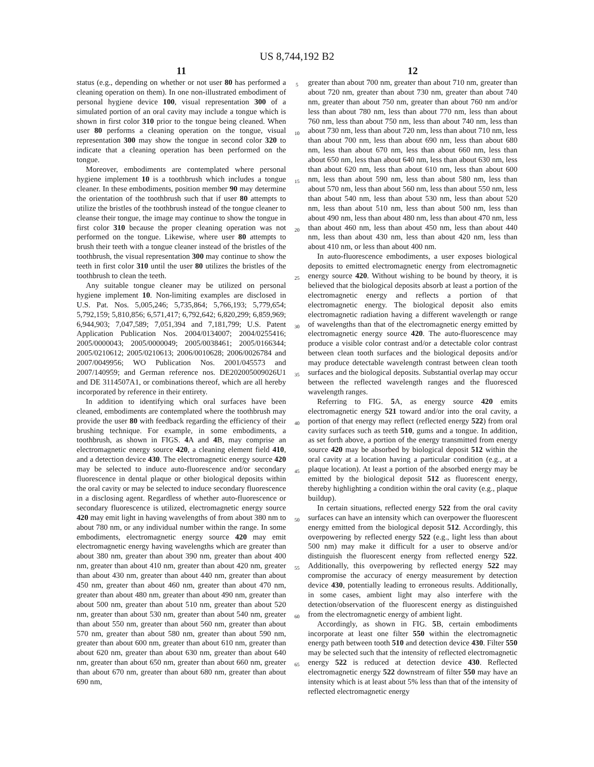US 8,744,192 B2
11
status (e.g., depending on whether or not user 80 has performed a cleaning operation on them). In one non-illustrated embodiment of personal hygiene device 100, visual representation 300 of a simulated portion of an oral cavity may include a tongue which is shown in first color 310 prior to the tongue being cleaned. When user 80 performs a cleaning operation on the tongue, visual representation 300 may show the tongue in second color 320 to indicate that a cleaning operation has been performed on the tongue.
Moreover, embodiments are contemplated where personal hygiene implement 10 is a toothbrush which includes a tongue cleaner. In these embodiments, position member 90 may determine the orientation of the toothbrush such that if user 80 attempts to utilize the bristles of the toothbrush instead of the tongue cleaner to cleanse their tongue, the image may continue to show the tongue in first color 310 because the proper cleaning operation was not performed on the tongue. Likewise, where user 80 attempts to brush their teeth with a tongue cleaner instead of the bristles of the toothbrush, the visual representation 300 may continue to show the teeth in first color 310 until the user 80 utilizes the bristles of the toothbrush to clean the teeth.
Any suitable tongue cleaner may be utilized on personal hygiene implement 10. Non-limiting examples are disclosed in U.S. Pat. Nos. 5,005,246; 5,735,864; 5,766,193; 5,779,654; 5,792,159; 5,810,856; 6,571,417; 6,792,642; 6,820,299; 6,859,969; 6,944,903; 7,047,589; 7,051,394 and 7,181,799; U.S. Patent Application Publication Nos. 2004/0134007; 2004/0255416; 2005/0000043; 2005/0000049; 2005/0038461; 2005/0166344; 2005/0210612; 2005/0210613; 2006/0010628; 2006/0026784 and 2007/0049956; WO Publication Nos. 2001/045573 and 2007/140959; and German reference nos. DE202005009026U1 and DE 3114507A1, or combinations thereof, which are all hereby incorporated by reference in their entirety.
In addition to identifying which oral surfaces have been cleaned, embodiments are contemplated where the toothbrush may provide the user 80 with feedback regarding the efficiency of their brushing technique. For example, in some embodiments, a toothbrush, as shown in FIGS. 4 A and 4 B, may comprise an electromagnetic energy source 420, a cleaning element field 410, and a detection device 430. The electromagnetic energy source 420 may be selected to induce auto-fluorescence and/or secondary fluorescence in dental plaque or other biological deposits within the oral cavity or may be selected to induce secondary fluorescence in a disclosing agent. Regardless of whether auto-fluorescence or secondary fluorescence is utilized, electromagnetic energy source 420 may emit light in having wavelengths of from about 380 nm to about 780 nm, or any individual number within the range. In some embodiments, electromagnetic energy source 420 may emit electromagnetic energy having wavelengths which are greater than about 380 nm, greater than about 390 nm, greater than about 400 nm, greater than about 410 nm, greater than about 420 nm, greater than about 430 nm, greater than about 440 nm, greater than about 450 nm, greater than about 460 nm, greater than about 470 nm, greater than about 480 nm, greater than about 490 nm, greater than about 500 nm, greater than about 510 nm, greater than about 520 nm, greater than about 530 nm, greater than about 540 nm, greater than about 550 nm, greater than about 560 nm, greater than about 570 nm, greater than about 580 nm, greater than about 590 nm, greater than about 600 nm, greater than about 610 nm, greater than about 620 nm, greater than about 630 nm, greater than about 640 nm, greater than about 650 nm, greater than about 660 nm, greater than about 670 nm, greater than about 680 nm, greater than about 690 nm,
5
10
15
20
25
30
35
40
45
50
55
60
65
12
greater than about 700 nm, greater than about 710 nm, greater than about 720 nm, greater than about 730 nm, greater than about 740 nm, greater than about 750 nm, greater than about 760 nm and/or less than about 780 nm, less than about 770 nm, less than about 760 nm, less than about 750 nm, less than about 740 nm, less than about 730 nm, less than about 720 nm, less than about 710 nm, less than about 700 nm, less than about 690 nm, less than about 680 nm, less than about 670 nm, less than about 660 nm, less than about 650 nm, less than about 640 nm, less than about 630 nm, less than about 620 nm, less than about 610 nm, less than about 600 nm, less than about 590 nm, less than about 580 nm, less than about 570 nm, less than about 560 nm, less than about 550 nm, less than about 540 nm, less than about 530 nm, less than about 520 nm, less than about 510 nm, less than about 500 nm, less than about 490 nm, less than about 480 nm, less than about 470 nm, less than about 460 nm, less than about 450 nm, less than about 440 nm, less than about 430 nm, less than about 420 nm, less than about 410 nm, or less than about 400 nm.
In auto-fluorescence embodiments, a user exposes biological deposits to emitted electromagnetic energy from electromagnetic energy source 420. Without wishing to be bound by theory, it is believed that the biological deposits absorb at least a portion of the electromagnetic energy and reflects a portion of that electromagnetic energy. The biological deposit also emits electromagnetic radiation having a different wavelength or range of wavelengths than that of the electromagnetic energy emitted by electromagnetic energy source 420. The auto-fluorescence may produce a visible color contrast and/or a detectable color contrast between clean tooth surfaces and the biological deposits and/or may produce detectable wavelength contrast between clean tooth surfaces and the biological deposits. Substantial overlap may occur between the reflected wavelength ranges and the fluoresced wavelength ranges.
Referring to FIG. 5 A, as energy source 420 emits electromagnetic energy 521 toward and/or into the oral cavity, a portion of that energy may reflect (reflected energy 522) from oral cavity surfaces such as teeth 510, gums and a tongue. In addition, as set forth above, a portion of the energy transmitted from energy source 420 may be absorbed by biological deposit 512 within the oral cavity at a location having a particular condition (e.g., at a plaque location). At least a portion of the absorbed energy may be emitted by the biological deposit 512 as fluorescent energy, thereby highlighting a condition within the oral cavity (e.g., plaque buildup).
In certain situations, reflected energy 522 from the oral cavity surfaces can have an intensity which can overpower the fluorescent energy emitted from the biological deposit 512. Accordingly, this overpowering by reflected energy 522 (e.g., light less than about 500 nm) may make it difficult for a user to observe and/or distinguish the fluorescent energy from reflected energy 522. Additionally, this overpowering by reflected energy 522 may compromise the accuracy of energy measurement by detection device 430, potentially leading to erroneous results. Additionally, in some cases, ambient light may also interfere with the detection/observation of the fluorescent energy as distinguished from the electromagnetic energy of ambient light.
Accordingly, as shown in FIG. 5 B, certain embodiments incorporate at least one filter 550 within the electromagnetic energy path between tooth 510 and detection device 430. Filter 550 may be selected such that the intensity of reflected electromagnetic energy 522 is reduced at detection device 430. Reflected electromagnetic energy 522 downstream of filter 550 may have an intensity which is at least about 5% less than that of the intensity of reflected electromagnetic energy